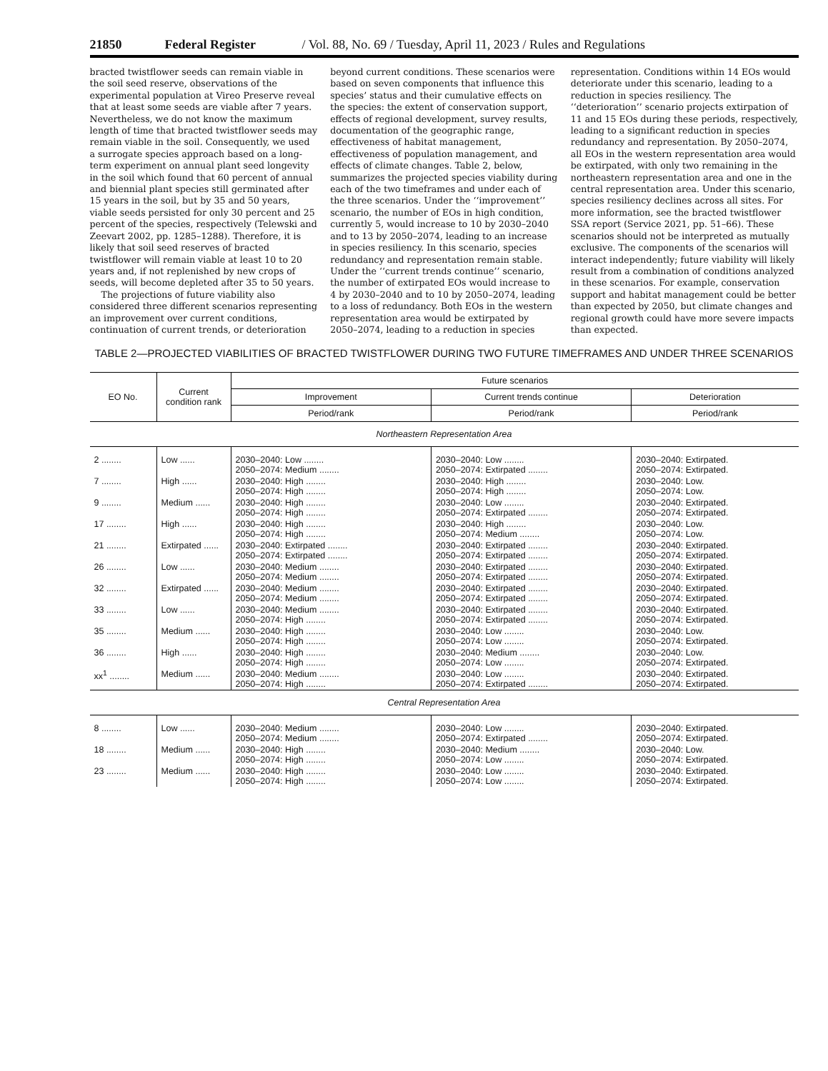21850 Federal Register / Vol. 88, No. 69 / Tuesday, April 11, 2023 / Rules and Regulations
bracted twistflower seeds can remain viable in the soil seed reserve, observations of the experimental population at Vireo Preserve reveal that at least some seeds are viable after 7 years. Nevertheless, we do not know the maximum length of time that bracted twistflower seeds may remain viable in the soil. Consequently, we used a surrogate species approach based on a long-term experiment on annual plant seed longevity in the soil which found that 60 percent of annual and biennial plant species still germinated after 15 years in the soil, but by 35 and 50 years, viable seeds persisted for only 30 percent and 25 percent of the species, respectively (Telewski and Zeevart 2002, pp. 1285–1288). Therefore, it is likely that soil seed reserves of bracted twistflower will remain viable at least 10 to 20 years and, if not replenished by new crops of seeds, will become depleted after 35 to 50 years.
The projections of future viability also considered three different scenarios representing an improvement over current conditions, continuation of current trends, or deterioration beyond current conditions. These scenarios were based on seven components that influence this species’ status and their cumulative effects on the species: the extent of conservation support, effects of regional development, survey results, documentation of the geographic range, effectiveness of habitat management, effectiveness of population management, and effects of climate changes. Table 2, below, summarizes the projected species viability during each of the two timeframes and under each of the three scenarios. Under the ‘‘improvement’’ scenario, the number of EOs in high condition, currently 5, would increase to 10 by 2030–2040 and to 13 by 2050–2074, leading to an increase in species resiliency. In this scenario, species redundancy and representation remain stable. Under the ‘‘current trends continue’’ scenario, the number of extirpated EOs would increase to 4 by 2030–2040 and to 10 by 2050–2074, leading to a loss of redundancy. Both EOs in the western representation area would be extirpated by 2050–2074, leading to a reduction in species representation. Conditions within 14 EOs would deteriorate under this scenario, leading to a reduction in species resiliency. The ‘‘deterioration’’ scenario projects extirpation of 11 and 15 EOs during these periods, respectively, leading to a significant reduction in species redundancy and representation. By 2050–2074, all EOs in the western representation area would be extirpated, with only two remaining in the northeastern representation area and one in the central representation area. Under this scenario, species resiliency declines across all sites. For more information, see the bracted twistflower SSA report (Service 2021, pp. 51–66). These scenarios should not be interpreted as mutually exclusive. The components of the scenarios will interact independently; future viability will likely result from a combination of conditions analyzed in these scenarios. For example, conservation support and habitat management could be better than expected by 2050, but climate changes and regional growth could have more severe impacts than expected.
TABLE 2—PROJECTED VIABILITIES OF BRACTED TWISTFLOWER DURING TWO FUTURE TIMEFRAMES AND UNDER THREE SCENARIOS
| EO No. | Current condition rank | Future scenarios | | |
| --- | --- | --- | --- | --- |
| | | Improvement | Current trends continue | Deterioration |
| | | Period/rank | Period/rank | Period/rank |
| Northeastern Representation Area | | | | |
| 2 ........ | Low ...... | 2030–2040: Low ........ 2050–2074: Medium ........ | 2030–2040: Low ........ 2050–2074: Extirpated ........ | 2030–2040: Extirpated. 2050–2074: Extirpated. |
| 7 ........ | High ...... | 2030–2040: High ........ 2050–2074: High ........ | 2030–2040: High ........ 2050–2074: High ........ | 2030–2040: Low. 2050–2074: Low. |
| 9 ........ | Medium ...... | 2030–2040: High ........ 2050–2074: High ........ | 2030–2040: Low ........ 2050–2074: Extirpated ........ | 2030–2040: Extirpated. 2050–2074: Extirpated. |
| 17 ........ | High ...... | 2030–2040: High ........ 2050–2074: High ........ | 2030–2040: High ........ 2050–2074: Medium ........ | 2030–2040: Low. 2050–2074: Low. |
| 21 ........ | Extirpated ...... | 2030–2040: Extirpated ........ 2050–2074: Extirpated ........ | 2030–2040: Extirpated ........ 2050–2074: Extirpated ........ | 2030–2040: Extirpated. 2050–2074: Extirpated. |
| 26 ........ | Low ...... | 2030–2040: Medium ........ 2050–2074: Medium ........ | 2030–2040: Extirpated ........ 2050–2074: Extirpated ........ | 2030–2040: Extirpated. 2050–2074: Extirpated. |
| 32 ........ | Extirpated ...... | 2030–2040: Medium ........ 2050–2074: Medium ........ | 2030–2040: Extirpated ........ 2050–2074: Extirpated ........ | 2030–2040: Extirpated. 2050–2074: Extirpated. |
| 33 ........ | Low ...... | 2030–2040: Medium ........ 2050–2074: High ........ | 2030–2040: Extirpated ........ 2050–2074: Extirpated ........ | 2030–2040: Extirpated. 2050–2074: Extirpated. |
| 35 ........ | Medium ...... | 2030–2040: High ........ 2050–2074: High ........ | 2030–2040: Low ........ 2050–2074: Low ........ | 2030–2040: Low. 2050–2074: Extirpated. |
| 36 ........ | High ...... | 2030–2040: High ........ 2050–2074: High ........ | 2030–2040: Medium ........ 2050–2074: Low ........ | 2030–2040: Low. 2050–2074: Extirpated. |
| xx<sup>1</sup> ........ | Medium ...... | 2030–2040: Medium ........ 2050–2074: High ........ | 2030–2040: Low ........ 2050–2074: Extirpated ........ | 2030–2040: Extirpated. 2050–2074: Extirpated. |
| Central Representation Area | | | | |
| 8 ........ | Low ...... | 2030–2040: Medium ........ 2050–2074: Medium ........ | 2030–2040: Low ........ 2050–2074: Extirpated ........ | 2030–2040: Extirpated. 2050–2074: Extirpated. |
| 18 ........ | Medium ...... | 2030–2040: High ........ 2050–2074: High ........ | 2030–2040: Medium ........ 2050–2074: Low ........ | 2030–2040: Low. 2050–2074: Extirpated. |
| 23 ........ | Medium ...... | 2030–2040: High ........ 2050–2074: High ........ | 2030–2040: Low ........ 2050–2074: Low ........ | 2030–2040: Extirpated. 2050–2074: Extirpated. |